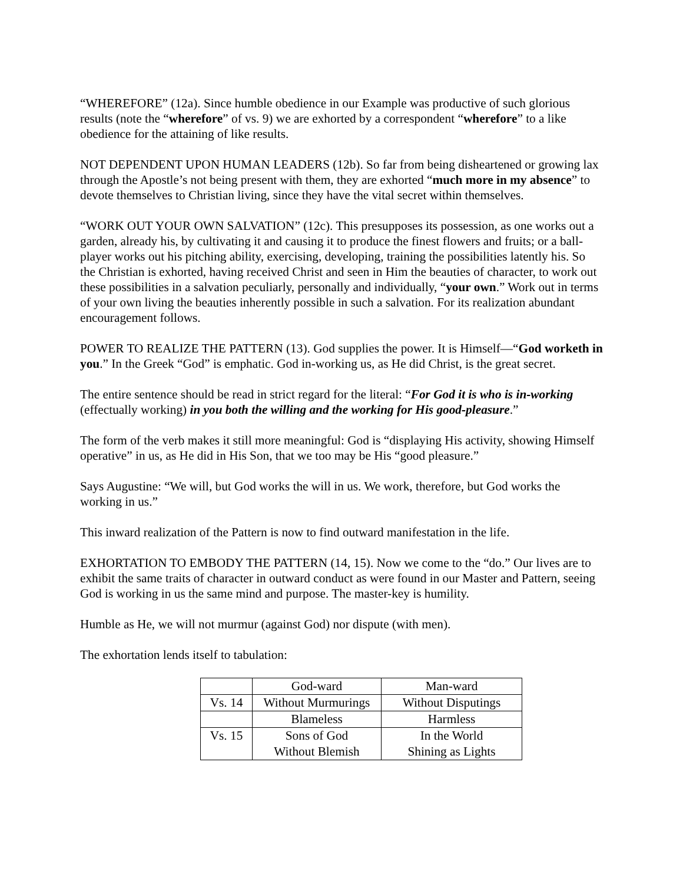“WHEREFORE” (12a). Since humble obedience in our Example was productive of such glorious results (note the “wherefore” of vs. 9) we are exhorted by a correspondent “wherefore” to a like obedience for the attaining of like results.
NOT DEPENDENT UPON HUMAN LEADERS (12b). So far from being disheartened or growing lax through the Apostle’s not being present with them, they are exhorted “much more in my absence” to devote themselves to Christian living, since they have the vital secret within themselves.
“WORK OUT YOUR OWN SALVATION” (12c). This presupposes its possession, as one works out a garden, already his, by cultivating it and causing it to produce the finest flowers and fruits; or a ball-player works out his pitching ability, exercising, developing, training the possibilities latently his. So the Christian is exhorted, having received Christ and seen in Him the beauties of character, to work out these possibilities in a salvation peculiarly, personally and individually, “your own.” Work out in terms of your own living the beauties inherently possible in such a salvation. For its realization abundant encouragement follows.
POWER TO REALIZE THE PATTERN (13). God supplies the power. It is Himself—“God worketh in you.” In the Greek “God” is emphatic. God in-working us, as He did Christ, is the great secret.
The entire sentence should be read in strict regard for the literal: “For God it is who is in-working (effectually working) in you both the willing and the working for His good-pleasure.”
The form of the verb makes it still more meaningful: God is “displaying His activity, showing Himself operative” in us, as He did in His Son, that we too may be His “good pleasure.”
Says Augustine: “We will, but God works the will in us. We work, therefore, but God works the working in us.”
This inward realization of the Pattern is now to find outward manifestation in the life.
EXHORTATION TO EMBODY THE PATTERN (14, 15). Now we come to the “do.” Our lives are to exhibit the same traits of character in outward conduct as were found in our Master and Pattern, seeing God is working in us the same mind and purpose. The master-key is humility.
Humble as He, we will not murmur (against God) nor dispute (with men).
The exhortation lends itself to tabulation:
| | God-ward | Man-ward |
| Vs. 14 | Without Murmurings | Without Disputings |
| | Blameless | Harmless |
| Vs. 15 | Sons of God Without Blemish | In the World Shining as Lights |